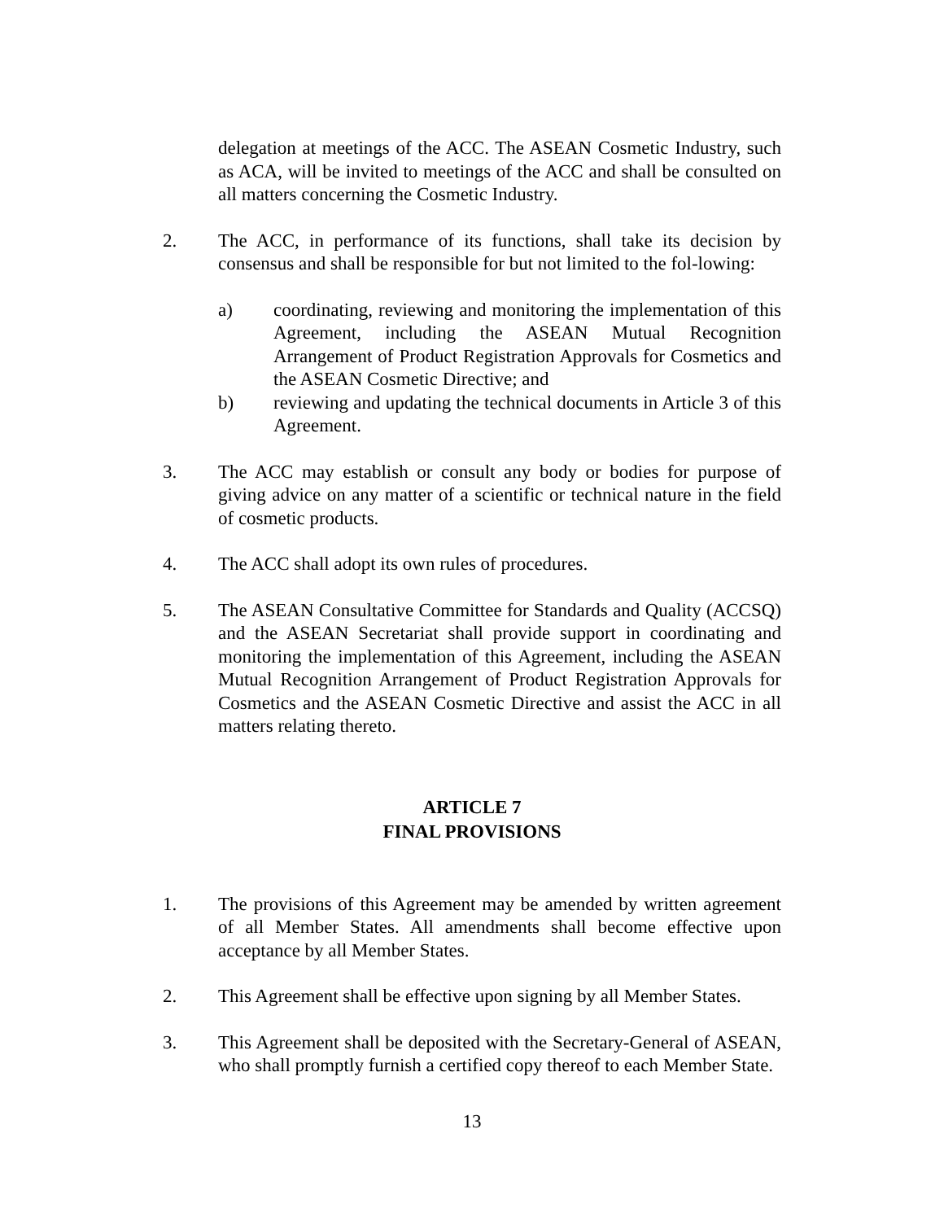delegation at meetings of the ACC. The ASEAN Cosmetic Industry, such as ACA, will be invited to meetings of the ACC and shall be consulted on all matters concerning the Cosmetic Industry.
2. The ACC, in performance of its functions, shall take its decision by consensus and shall be responsible for but not limited to the fol-lowing:
a) coordinating, reviewing and monitoring the implementation of this Agreement, including the ASEAN Mutual Recognition Arrangement of Product Registration Approvals for Cosmetics and the ASEAN Cosmetic Directive; and
b) reviewing and updating the technical documents in Article 3 of this Agreement.
3. The ACC may establish or consult any body or bodies for purpose of giving advice on any matter of a scientific or technical nature in the field of cosmetic products.
4. The ACC shall adopt its own rules of procedures.
5. The ASEAN Consultative Committee for Standards and Quality (ACCSQ) and the ASEAN Secretariat shall provide support in coordinating and monitoring the implementation of this Agreement, including the ASEAN Mutual Recognition Arrangement of Product Registration Approvals for Cosmetics and the ASEAN Cosmetic Directive and assist the ACC in all matters relating thereto.
ARTICLE 7
FINAL PROVISIONS
1. The provisions of this Agreement may be amended by written agreement of all Member States. All amendments shall become effective upon acceptance by all Member States.
2. This Agreement shall be effective upon signing by all Member States.
3. This Agreement shall be deposited with the Secretary-General of ASEAN, who shall promptly furnish a certified copy thereof to each Member State.
13